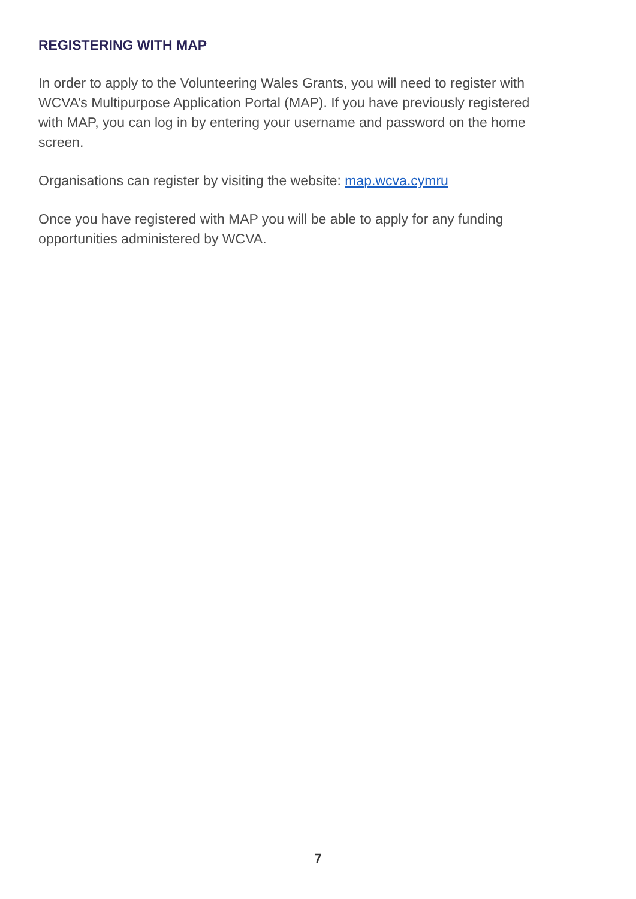REGISTERING WITH MAP
In order to apply to the Volunteering Wales Grants, you will need to register with WCVA’s Multipurpose Application Portal (MAP). If you have previously registered with MAP, you can log in by entering your username and password on the home screen.
Organisations can register by visiting the website: map.wcva.cymru
Once you have registered with MAP you will be able to apply for any funding opportunities administered by WCVA.
7